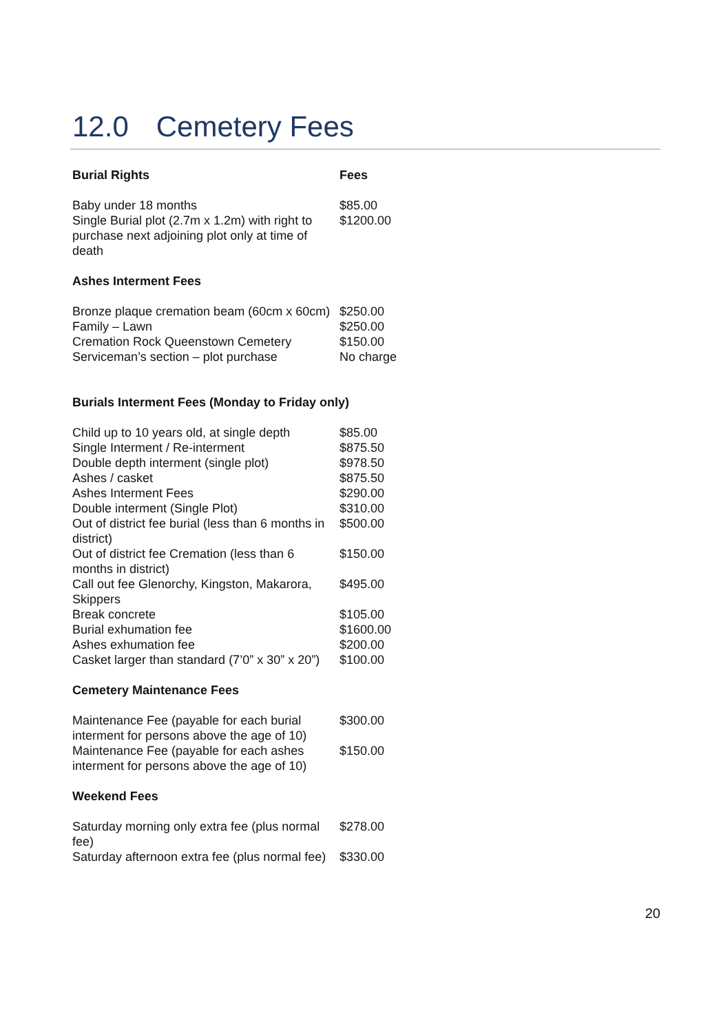12.0 Cemetery Fees
| Burial Rights | Fees |
| --- | --- |
| Baby under 18 months | $85.00 |
| Single Burial plot (2.7m x 1.2m) with right to purchase next adjoining plot only at time of death | $1200.00 |
| Ashes Interment Fees | |
| Bronze plaque cremation beam (60cm x 60cm) | $250.00 |
| Family – Lawn | $250.00 |
| Cremation Rock Queenstown Cemetery | $150.00 |
| Serviceman’s section – plot purchase | No charge |
| Burials Interment Fees (Monday to Friday only) | |
| Child up to 10 years old, at single depth | $85.00 |
| Single Interment / Re-interment | $875.50 |
| Double depth interment (single plot) | $978.50 |
| Ashes / casket | $875.50 |
| Ashes Interment Fees | $290.00 |
| Double interment (Single Plot) | $310.00 |
| Out of district fee burial (less than 6 months in district) | $500.00 |
| Out of district fee Cremation (less than 6 months in district) | $150.00 |
| Call out fee Glenorchy, Kingston, Makarora, Skippers | $495.00 |
| Break concrete | $105.00 |
| Burial exhumation fee | $1600.00 |
| Ashes exhumation fee | $200.00 |
| Casket larger than standard (7’0” x 30” x 20”) | $100.00 |
| Cemetery Maintenance Fees | |
| Maintenance Fee (payable for each burial interment for persons above the age of 10) | $300.00 |
| Maintenance Fee (payable for each ashes interment for persons above the age of 10) | $150.00 |
| Weekend Fees | |
| Saturday morning only extra fee (plus normal fee) | $278.00 |
| Saturday afternoon extra fee (plus normal fee) | $330.00 |
20